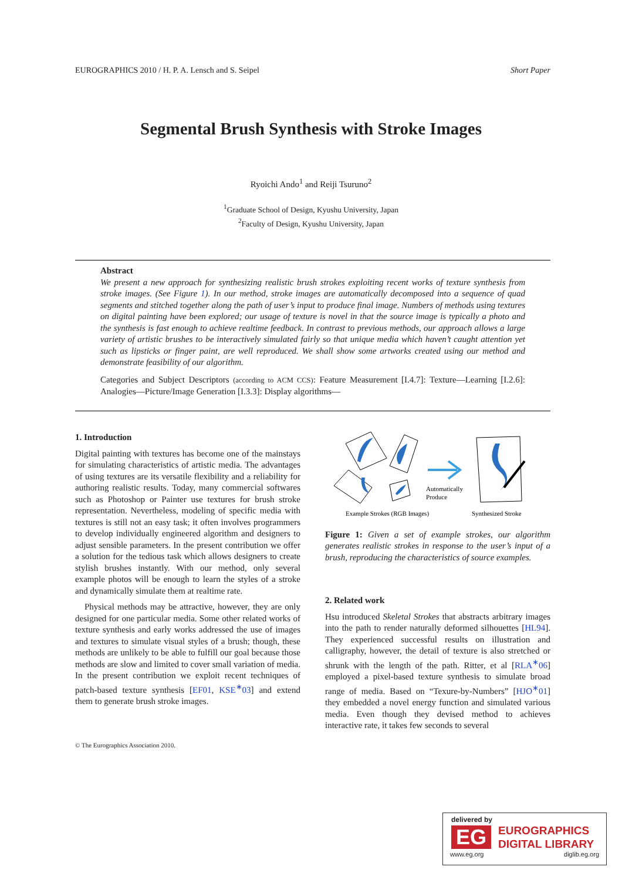EUROGRAPHICS 2010 / H. P. A. Lensch and S. Seipel Short Paper
Segmental Brush Synthesis with Stroke Images
Ryoichi Ando<sup>1</sup> and Reiji Tsuruno<sup>2</sup>
<sup>1</sup> Graduate School of Design, Kyushu University, Japan
<sup>2</sup> Faculty of Design, Kyushu University, Japan
Abstract
We present a new approach for synthesizing realistic brush strokes exploiting recent works of texture synthesis from stroke images. (See Figure 1). In our method, stroke images are automatically decomposed into a sequence of quad segments and stitched together along the path of user’s input to produce final image. Numbers of methods using textures on digital painting have been explored; our usage of texture is novel in that the source image is typically a photo and the synthesis is fast enough to achieve realtime feedback. In contrast to previous methods, our approach allows a large variety of artistic brushes to be interactively simulated fairly so that unique media which haven’t caught attention yet such as lipsticks or finger paint, are well reproduced. We shall show some artworks created using our method and demonstrate feasibility of our algorithm.
Categories and Subject Descriptors (according to ACM CCS): Feature Measurement [I.4.7]: Texture—Learning [I.2.6]: Analogies—Picture/Image Generation [I.3.3]: Display algorithms—
1. Introduction
Digital painting with textures has become one of the mainstays for simulating characteristics of artistic media. The advantages of using textures are its versatile flexibility and a reliability for authoring realistic results. Today, many commercial softwares such as Photoshop or Painter use textures for brush stroke representation. Nevertheless, modeling of specific media with textures is still not an easy task; it often involves programmers to develop individually engineered algorithm and designers to adjust sensible parameters. In the present contribution we offer a solution for the tedious task which allows designers to create stylish brushes instantly. With our method, only several example photos will be enough to learn the styles of a stroke and dynamically simulate them at realtime rate.
Physical methods may be attractive, however, they are only designed for one particular media. Some other related works of texture synthesis and early works addressed the use of images and textures to simulate visual styles of a brush; though, these methods are unlikely to be able to fulfill our goal because those methods are slow and limited to cover small variation of media. In the present contribution we exploit recent techniques of patch-based texture synthesis [EF01, KSE<sup>∗</sup>03] and extend them to generate brush stroke images.
Automatically
Produce
Example Strokes (RGB Images)
Synthesized Stroke
Figure 1: Given a set of example strokes, our algorithm generates realistic strokes in response to the user’s input of a brush, reproducing the characteristics of source examples.
2. Related work
Hsu introduced Skeletal Strokes that abstracts arbitrary images into the path to render naturally deformed silhouettes [HL94]. They experienced successful results on illustration and calligraphy, however, the detail of texture is also stretched or shrunk with the length of the path. Ritter, et al [RLA<sup>∗</sup>06] employed a pixel-based texture synthesis to simulate broad range of media. Based on “Texure-by-Numbers” [HJO<sup>∗</sup>01] they embedded a novel energy function and simulated various media. Even though they devised method to achieves interactive rate, it takes few seconds to several
© The Eurographics Association 2010.
delivered by
EG
EUROGRAPHICS
DIGITAL LIBRARY
www.eg.org diglib.eg.org